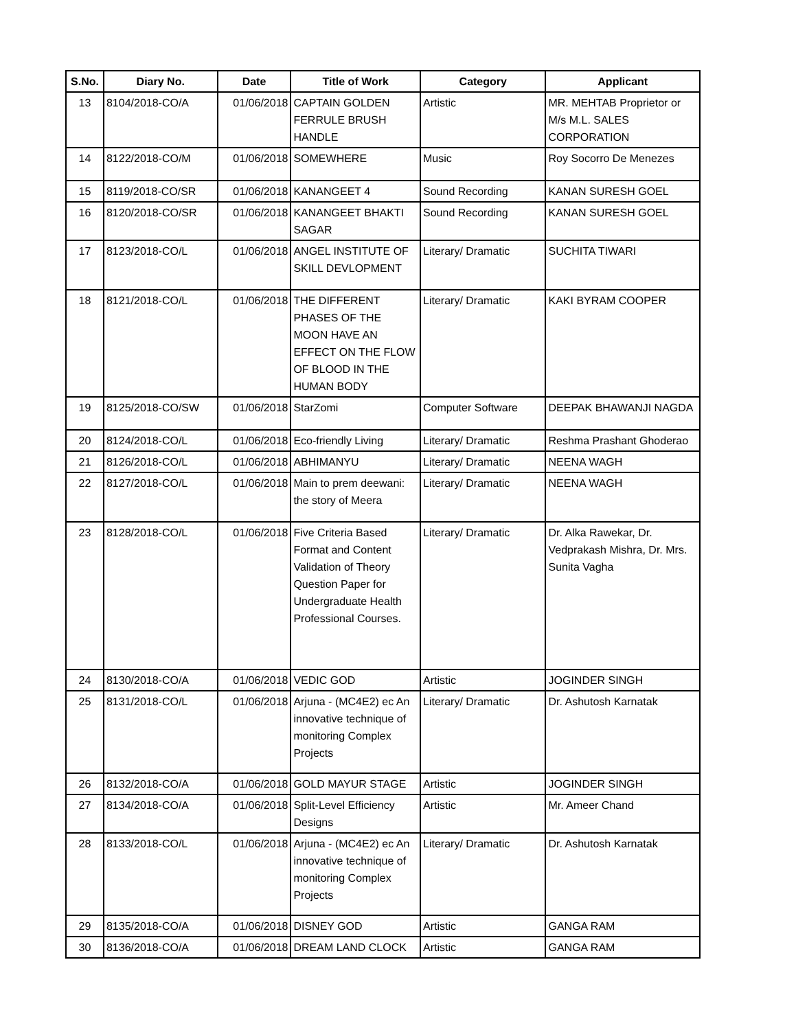| S.No. | Diary No. | Date | Title of Work | Category | Applicant |
| --- | --- | --- | --- | --- | --- |
| 13 | 8104/2018-CO/A | 01/06/2018 | CAPTAIN GOLDEN FERRULE BRUSH HANDLE | Artistic | MR. MEHTAB Proprietor or M/s M.L. SALES CORPORATION |
| 14 | 8122/2018-CO/M | 01/06/2018 | SOMEWHERE | Music | Roy Socorro De Menezes |
| 15 | 8119/2018-CO/SR | 01/06/2018 | KANANGEET 4 | Sound Recording | KANAN SURESH GOEL |
| 16 | 8120/2018-CO/SR | 01/06/2018 | KANANGEET BHAKTI SAGAR | Sound Recording | KANAN SURESH GOEL |
| 17 | 8123/2018-CO/L | 01/06/2018 | ANGEL INSTITUTE OF SKILL DEVLOPMENT | Literary/ Dramatic | SUCHITA TIWARI |
| 18 | 8121/2018-CO/L | 01/06/2018 | THE DIFFERENT PHASES OF THE MOON HAVE AN EFFECT ON THE FLOW OF BLOOD IN THE HUMAN BODY | Literary/ Dramatic | KAKI BYRAM COOPER |
| 19 | 8125/2018-CO/SW | 01/06/2018 | StarZomi | Computer Software | DEEPAK BHAWANJI NAGDA |
| 20 | 8124/2018-CO/L | 01/06/2018 | Eco-friendly Living | Literary/ Dramatic | Reshma Prashant Ghoderao |
| 21 | 8126/2018-CO/L | 01/06/2018 | ABHIMANYU | Literary/ Dramatic | NEENA WAGH |
| 22 | 8127/2018-CO/L | 01/06/2018 | Main to prem deewani: the story of Meera | Literary/ Dramatic | NEENA WAGH |
| 23 | 8128/2018-CO/L | 01/06/2018 | Five Criteria Based Format and Content Validation of Theory Question Paper for Undergraduate Health Professional Courses. | Literary/ Dramatic | Dr. Alka Rawekar, Dr. Vedprakash Mishra, Dr. Mrs. Sunita Vagha |
| 24 | 8130/2018-CO/A | 01/06/2018 | VEDIC GOD | Artistic | JOGINDER SINGH |
| 25 | 8131/2018-CO/L | 01/06/2018 | Arjuna - (MC4E2) ec An innovative technique of monitoring Complex Projects | Literary/ Dramatic | Dr. Ashutosh Karnatak |
| 26 | 8132/2018-CO/A | 01/06/2018 | GOLD MAYUR STAGE | Artistic | JOGINDER SINGH |
| 27 | 8134/2018-CO/A | 01/06/2018 | Split-Level Efficiency Designs | Artistic | Mr. Ameer Chand |
| 28 | 8133/2018-CO/L | 01/06/2018 | Arjuna - (MC4E2) ec An innovative technique of monitoring Complex Projects | Literary/ Dramatic | Dr. Ashutosh Karnatak |
| 29 | 8135/2018-CO/A | 01/06/2018 | DISNEY GOD | Artistic | GANGA RAM |
| 30 | 8136/2018-CO/A | 01/06/2018 | DREAM LAND CLOCK | Artistic | GANGA RAM |